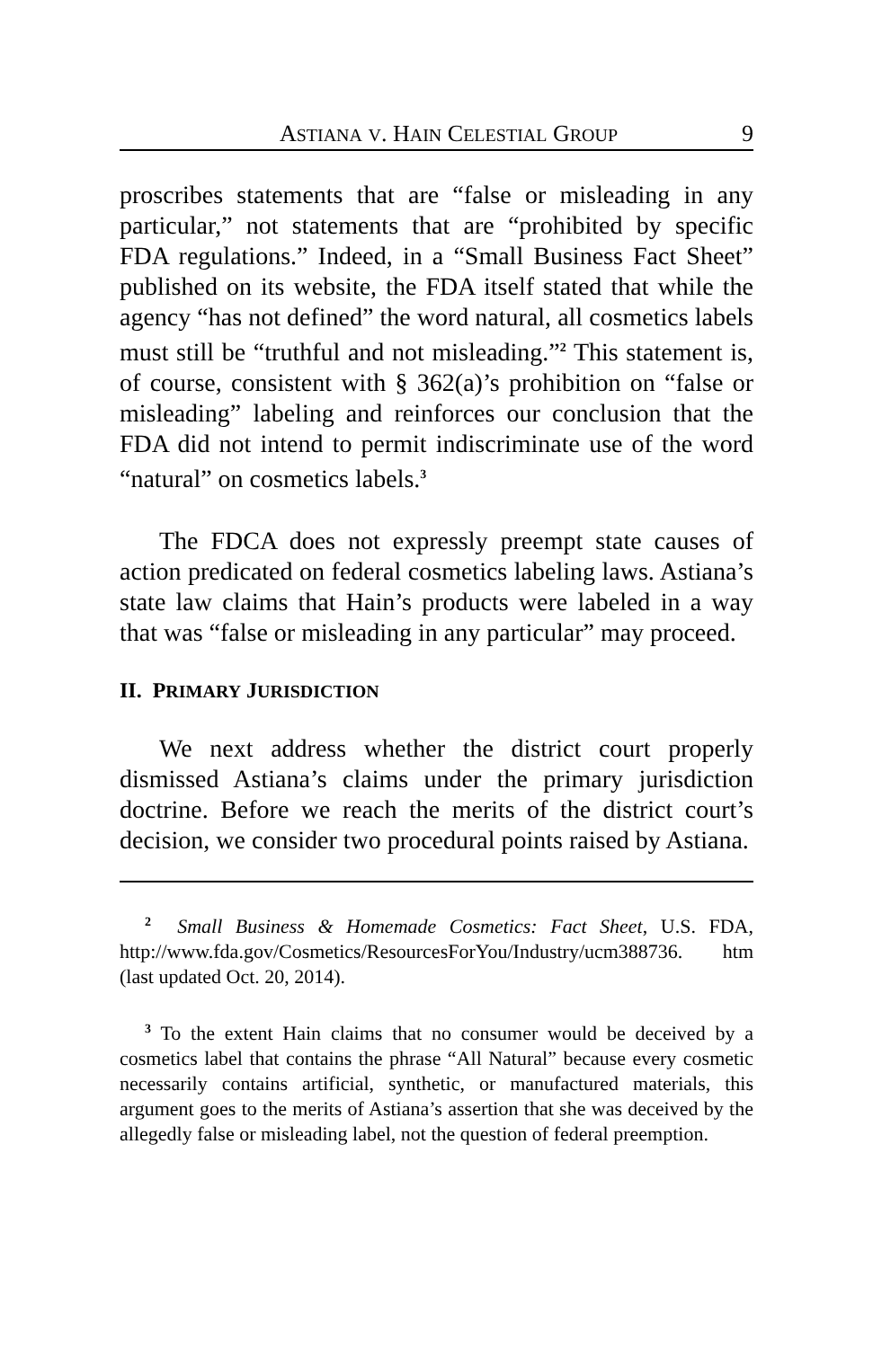ASTIANA V. HAIN CELESTIAL GROUP 9
proscribes statements that are “false or misleading in any particular,” not statements that are “prohibited by specific FDA regulations.” Indeed, in a “Small Business Fact Sheet” published on its website, the FDA itself stated that while the agency “has not defined” the word natural, all cosmetics labels must still be “truthful and not misleading.”<sup>2</sup> This statement is, of course, consistent with § 362(a)’s prohibition on “false or misleading” labeling and reinforces our conclusion that the FDA did not intend to permit indiscriminate use of the word “natural” on cosmetics labels.<sup>3</sup>
The FDCA does not expressly preempt state causes of action predicated on federal cosmetics labeling laws. Astiana’s state law claims that Hain’s products were labeled in a way that was “false or misleading in any particular” may proceed.
II. PRIMARY JURISDICTION
We next address whether the district court properly dismissed Astiana’s claims under the primary jurisdiction doctrine. Before we reach the merits of the district court’s decision, we consider two procedural points raised by Astiana.
<sup>2</sup> Small Business & Homemade Cosmetics: Fact Sheet, U.S. FDA, http://www.fda.gov/Cosmetics/ResourcesForYou/Industry/ucm388736. htm (last updated Oct. 20, 2014).
<sup>3</sup> To the extent Hain claims that no consumer would be deceived by a cosmetics label that contains the phrase “All Natural” because every cosmetic necessarily contains artificial, synthetic, or manufactured materials, this argument goes to the merits of Astiana’s assertion that she was deceived by the allegedly false or misleading label, not the question of federal preemption.